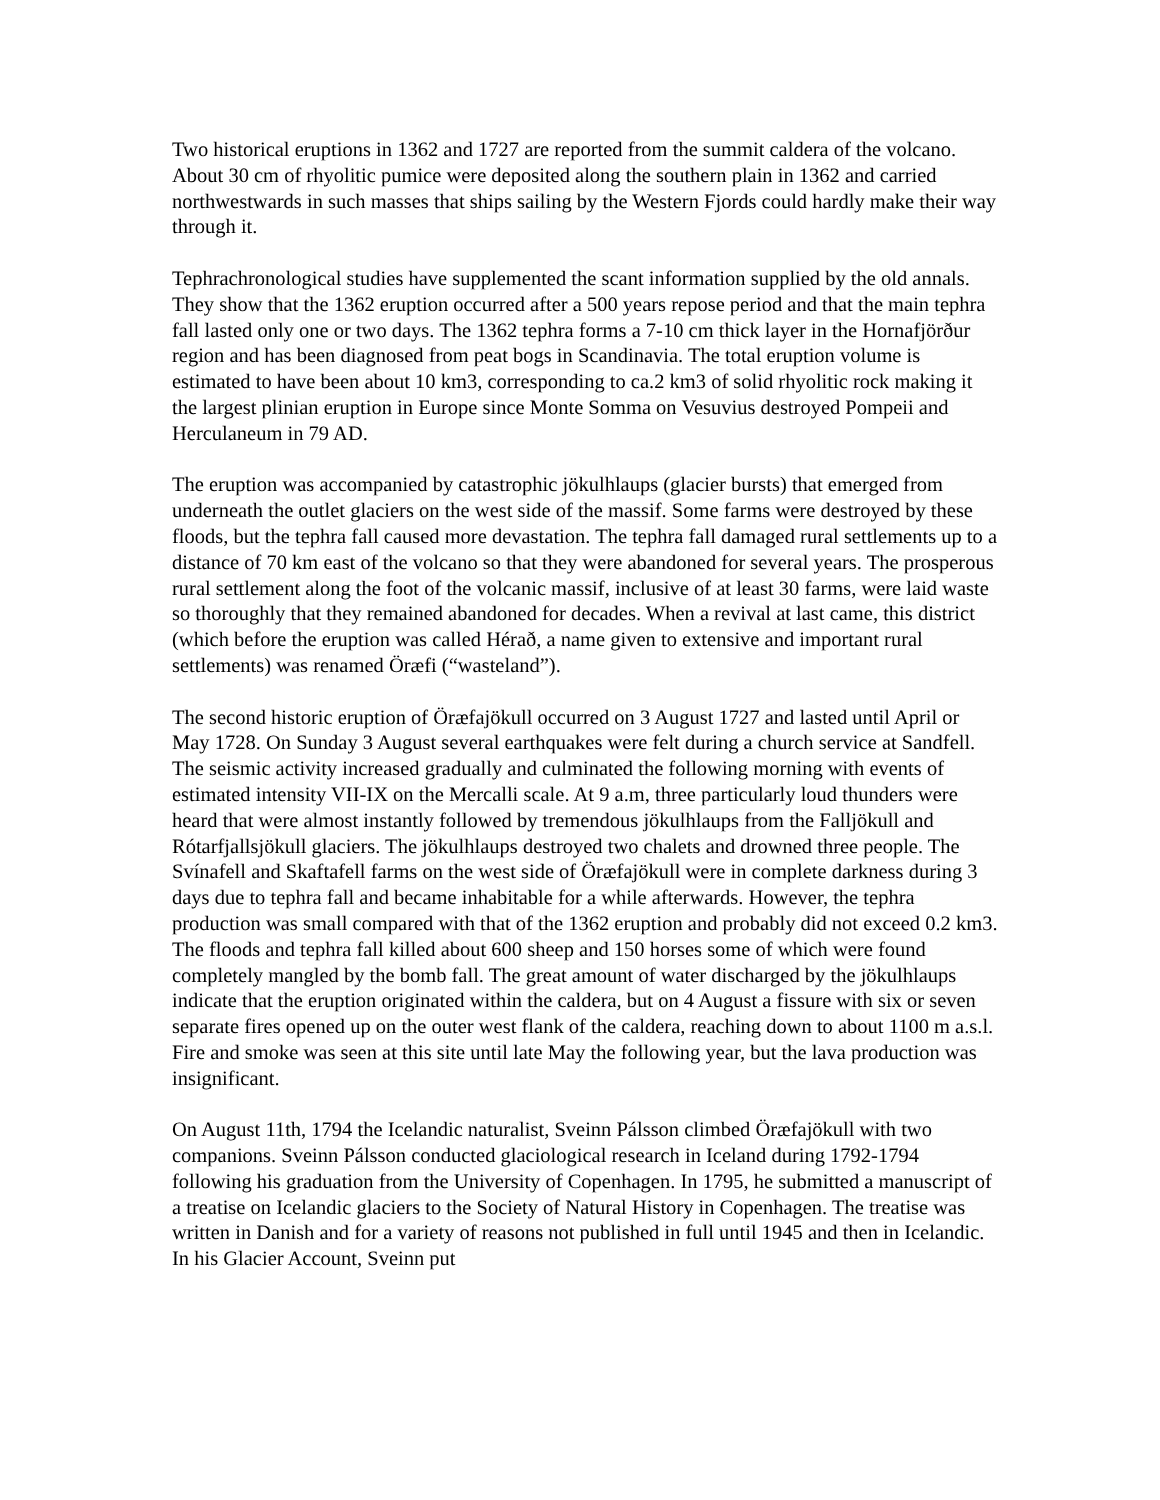Two historical eruptions in 1362 and 1727 are reported from the summit caldera of the volcano. About 30 cm of rhyolitic pumice were deposited along the southern plain in 1362 and carried northwestwards in such masses that ships sailing by the Western Fjords could hardly make their way through it.
Tephrachronological studies have supplemented the scant information supplied by the old annals. They show that the 1362 eruption occurred after a 500 years repose period and that the main tephra fall lasted only one or two days. The 1362 tephra forms a 7-10 cm thick layer in the Hornafjörður region and has been diagnosed from peat bogs in Scandinavia. The total eruption volume is estimated to have been about 10 km3, corresponding to ca.2 km3 of solid rhyolitic rock making it the largest plinian eruption in Europe since Monte Somma on Vesuvius destroyed Pompeii and Herculaneum in 79 AD.
The eruption was accompanied by catastrophic jökulhlaups (glacier bursts) that emerged from underneath the outlet glaciers on the west side of the massif. Some farms were destroyed by these floods, but the tephra fall caused more devastation. The tephra fall damaged rural settlements up to a distance of 70 km east of the volcano so that they were abandoned for several years. The prosperous rural settlement along the foot of the volcanic massif, inclusive of at least 30 farms, were laid waste so thoroughly that they remained abandoned for decades. When a revival at last came, this district (which before the eruption was called Hérað, a name given to extensive and important rural settlements) was renamed Öræfi (“wasteland”).
The second historic eruption of Öræfajökull occurred on 3 August 1727 and lasted until April or May 1728. On Sunday 3 August several earthquakes were felt during a church service at Sandfell. The seismic activity increased gradually and culminated the following morning with events of estimated intensity VII-IX on the Mercalli scale. At 9 a.m, three particularly loud thunders were heard that were almost instantly followed by tremendous jökulhlaups from the Falljökull and Rótarfjallsjökull glaciers. The jökulhlaups destroyed two chalets and drowned three people. The Svínafell and Skaftafell farms on the west side of Öræfajökull were in complete darkness during 3 days due to tephra fall and became inhabitable for a while afterwards. However, the tephra production was small compared with that of the 1362 eruption and probably did not exceed 0.2 km3. The floods and tephra fall killed about 600 sheep and 150 horses some of which were found completely mangled by the bomb fall. The great amount of water discharged by the jökulhlaups indicate that the eruption originated within the caldera, but on 4 August a fissure with six or seven separate fires opened up on the outer west flank of the caldera, reaching down to about 1100 m a.s.l. Fire and smoke was seen at this site until late May the following year, but the lava production was insignificant.
On August 11th, 1794 the Icelandic naturalist, Sveinn Pálsson climbed Öræfajökull with two companions. Sveinn Pálsson conducted glaciological research in Iceland during 1792-1794 following his graduation from the University of Copenhagen. In 1795, he submitted a manuscript of a treatise on Icelandic glaciers to the Society of Natural History in Copenhagen. The treatise was written in Danish and for a variety of reasons not published in full until 1945 and then in Icelandic. In his Glacier Account, Sveinn put